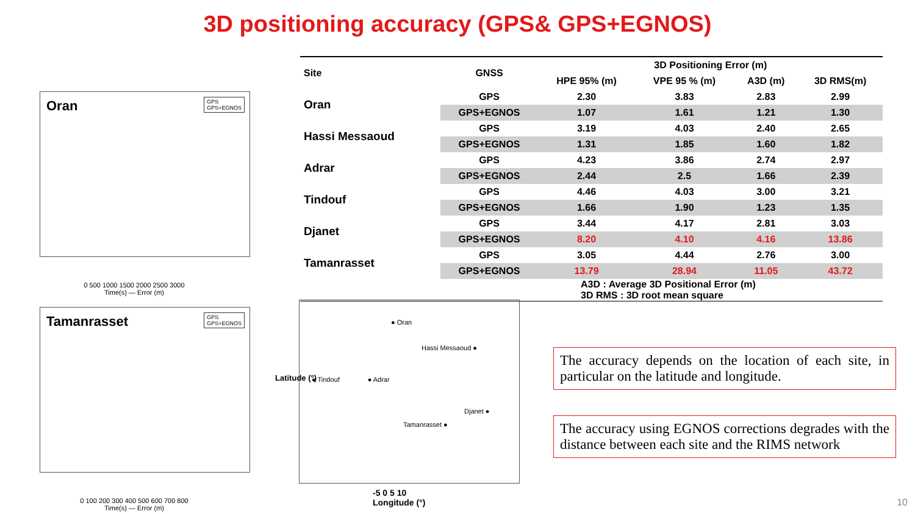3D positioning accuracy (GPS& GPS+EGNOS)
Oran
GPS
GPS+EGNOS
0 500 1000 1500 2000 2500 3000
Time(s) — Error (m)
Tamanrasset
GPS
GPS+EGNOS
0 100 200 300 400 500 600 700 800
Time(s) — Error (m)
| Site | GNSS | 3D Positioning Error (m) | | | |
| --- | --- | --- | --- | --- | --- |
| | | HPE 95% (m) | VPE 95 % (m) | A3D (m) | 3D RMS(m) |
| Oran | GPS | 2.30 | 3.83 | 2.83 | 2.99 |
| | GPS+EGNOS | 1.07 | 1.61 | 1.21 | 1.30 |
| Hassi Messaoud | GPS | 3.19 | 4.03 | 2.40 | 2.65 |
| | GPS+EGNOS | 1.31 | 1.85 | 1.60 | 1.82 |
| Adrar | GPS | 4.23 | 3.86 | 2.74 | 2.97 |
| | GPS+EGNOS | 2.44 | 2.5 | 1.66 | 2.39 |
| Tindouf | GPS | 4.46 | 4.03 | 3.00 | 3.21 |
| | GPS+EGNOS | 1.66 | 1.90 | 1.23 | 1.35 |
| Djanet | GPS | 3.44 | 4.17 | 2.81 | 3.03 |
| | GPS+EGNOS | 8.20 | 4.10 | 4.16 | 13.86 |
| Tamanrasset | GPS | 3.05 | 4.44 | 2.76 | 3.00 |
| | GPS+EGNOS | 13.79 | 28.94 | 11.05 | 43.72 |
A3D : Average 3D Positional Error (m)
3D RMS : 3D root mean square
● Oran
Hassi Messaoud ●
● Tindouf ● Adrar
Djanet ●
Tamanrasset ●
-5 0 5 10
Longitude (°)
Latitude (°)
The accuracy depends on the location of each site, in particular on the latitude and longitude.
The accuracy using EGNOS corrections degrades with the distance between each site and the RIMS network
10